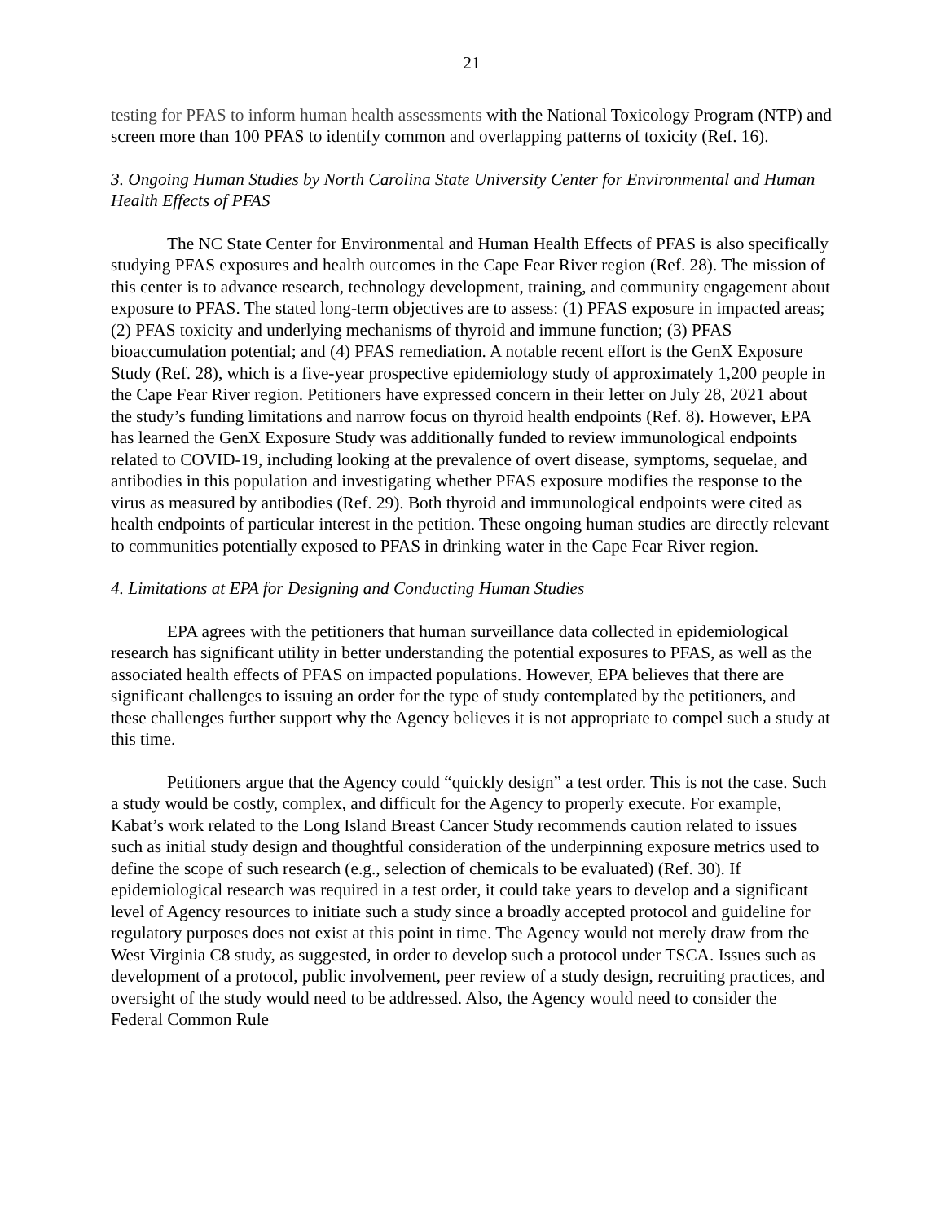21
testing for PFAS to inform human health assessments with the National Toxicology Program (NTP) and screen more than 100 PFAS to identify common and overlapping patterns of toxicity (Ref. 16).
3. Ongoing Human Studies by North Carolina State University Center for Environmental and Human Health Effects of PFAS
The NC State Center for Environmental and Human Health Effects of PFAS is also specifically studying PFAS exposures and health outcomes in the Cape Fear River region (Ref. 28). The mission of this center is to advance research, technology development, training, and community engagement about exposure to PFAS. The stated long-term objectives are to assess: (1) PFAS exposure in impacted areas; (2) PFAS toxicity and underlying mechanisms of thyroid and immune function; (3) PFAS bioaccumulation potential; and (4) PFAS remediation. A notable recent effort is the GenX Exposure Study (Ref. 28), which is a five-year prospective epidemiology study of approximately 1,200 people in the Cape Fear River region. Petitioners have expressed concern in their letter on July 28, 2021 about the study’s funding limitations and narrow focus on thyroid health endpoints (Ref. 8). However, EPA has learned the GenX Exposure Study was additionally funded to review immunological endpoints related to COVID-19, including looking at the prevalence of overt disease, symptoms, sequelae, and antibodies in this population and investigating whether PFAS exposure modifies the response to the virus as measured by antibodies (Ref. 29). Both thyroid and immunological endpoints were cited as health endpoints of particular interest in the petition. These ongoing human studies are directly relevant to communities potentially exposed to PFAS in drinking water in the Cape Fear River region.
4. Limitations at EPA for Designing and Conducting Human Studies
EPA agrees with the petitioners that human surveillance data collected in epidemiological research has significant utility in better understanding the potential exposures to PFAS, as well as the associated health effects of PFAS on impacted populations. However, EPA believes that there are significant challenges to issuing an order for the type of study contemplated by the petitioners, and these challenges further support why the Agency believes it is not appropriate to compel such a study at this time.
Petitioners argue that the Agency could “quickly design” a test order. This is not the case. Such a study would be costly, complex, and difficult for the Agency to properly execute. For example, Kabat’s work related to the Long Island Breast Cancer Study recommends caution related to issues such as initial study design and thoughtful consideration of the underpinning exposure metrics used to define the scope of such research (e.g., selection of chemicals to be evaluated) (Ref. 30). If epidemiological research was required in a test order, it could take years to develop and a significant level of Agency resources to initiate such a study since a broadly accepted protocol and guideline for regulatory purposes does not exist at this point in time. The Agency would not merely draw from the West Virginia C8 study, as suggested, in order to develop such a protocol under TSCA. Issues such as development of a protocol, public involvement, peer review of a study design, recruiting practices, and oversight of the study would need to be addressed. Also, the Agency would need to consider the Federal Common Rule